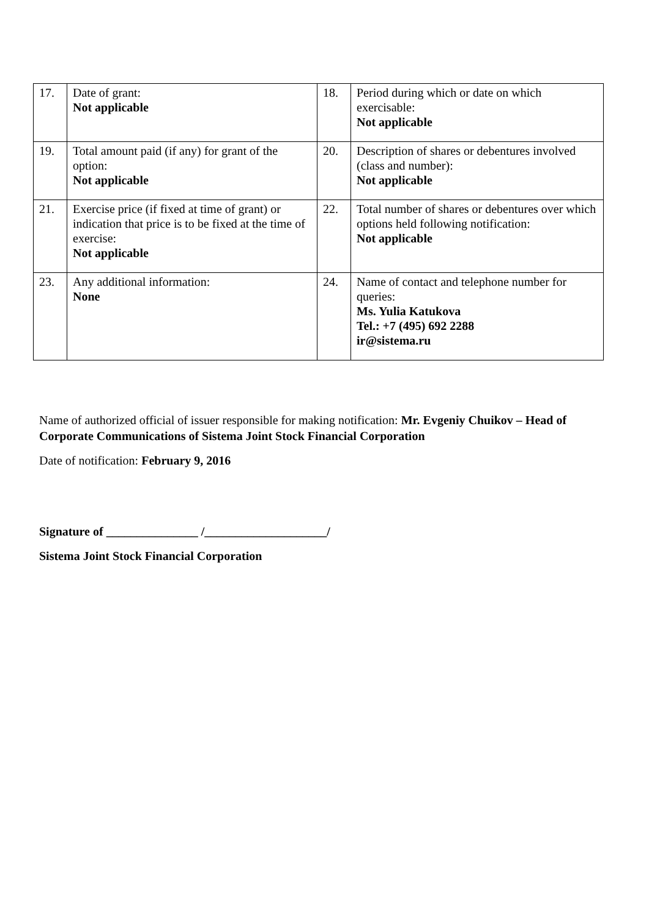| 17. | Date of grant: Not applicable | 18. | Period during which or date on which exercisable: Not applicable |
| 19. | Total amount paid (if any) for grant of the option: Not applicable | 20. | Description of shares or debentures involved (class and number): Not applicable |
| 21. | Exercise price (if fixed at time of grant) or indication that price is to be fixed at the time of exercise: Not applicable | 22. | Total number of shares or debentures over which options held following notification: Not applicable |
| 23. | Any additional information: None | 24. | Name of contact and telephone number for queries: Ms. Yulia Katukova Tel.: +7 (495) 692 2288 ir@sistema.ru |
Name of authorized official of issuer responsible for making notification: Mr. Evgeniy Chuikov – Head of Corporate Communications of Sistema Joint Stock Financial Corporation
Date of notification: February 9, 2016
Signature of _______________ /____________________/
Sistema Joint Stock Financial Corporation